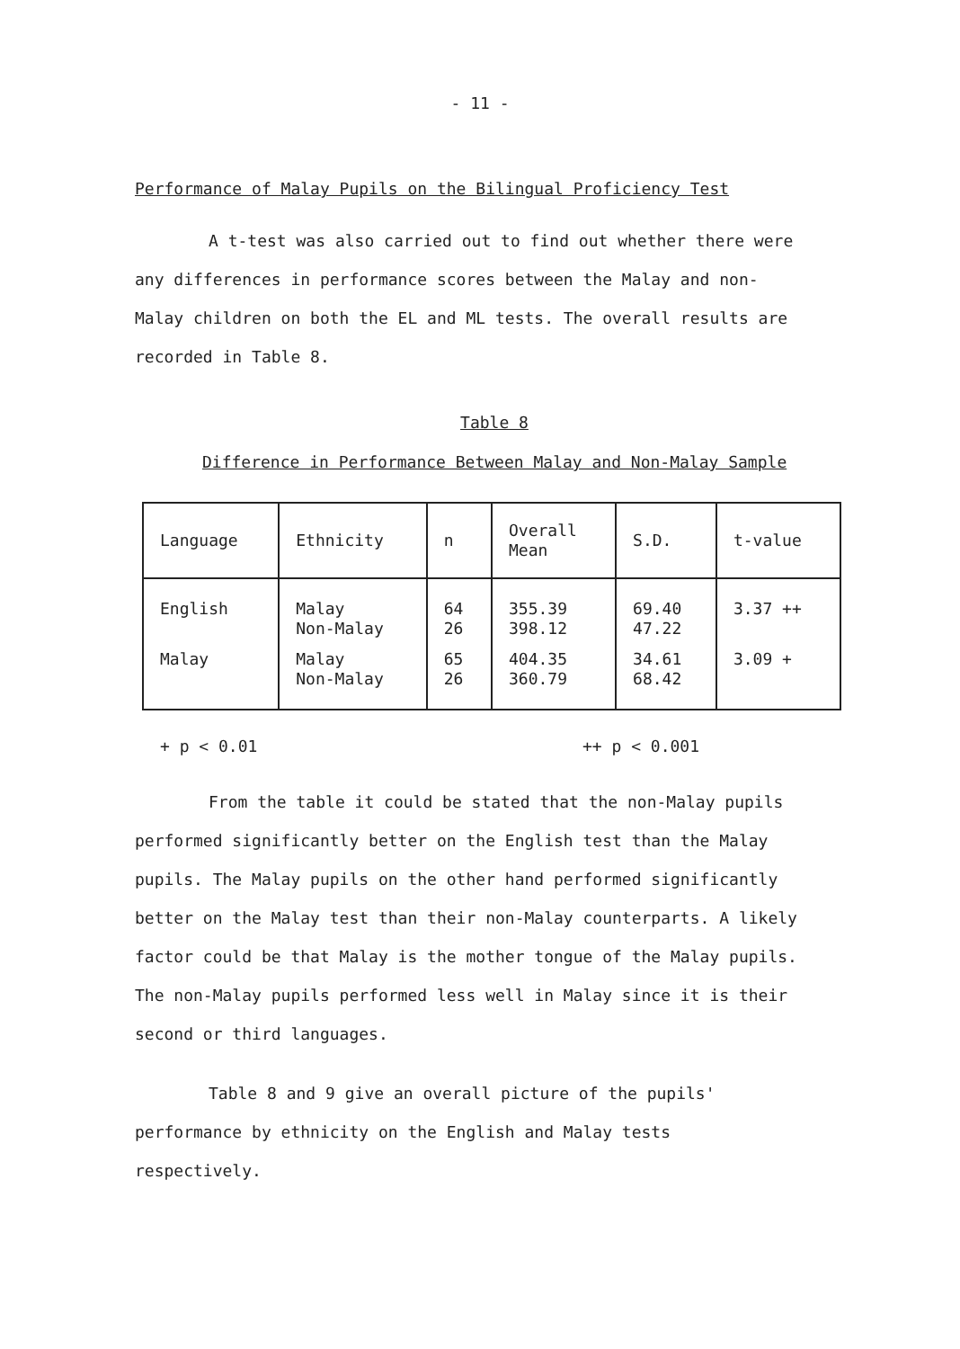- 11 -
Performance of Malay Pupils on the Bilingual Proficiency Test
A t-test was also carried out to find out whether there were any differences in performance scores between the Malay and non-Malay children on both the EL and ML tests. The overall results are recorded in Table 8.
Table 8
Difference in Performance Between Malay and Non-Malay Sample
| Language | Ethnicity | n | Overall Mean | S.D. | t-value |
| --- | --- | --- | --- | --- | --- |
| English | Malay Non-Malay | 64 26 | 355.39 398.12 | 69.40 47.22 | 3.37 ++ |
| Malay | Malay Non-Malay | 65 26 | 404.35 360.79 | 34.61 68.42 | 3.09 + |
+ p < 0.01 ++ p < 0.001
From the table it could be stated that the non-Malay pupils performed significantly better on the English test than the Malay pupils. The Malay pupils on the other hand performed significantly better on the Malay test than their non-Malay counterparts. A likely factor could be that Malay is the mother tongue of the Malay pupils. The non-Malay pupils performed less well in Malay since it is their second or third languages.
Table 8 and 9 give an overall picture of the pupils' performance by ethnicity on the English and Malay tests respectively.